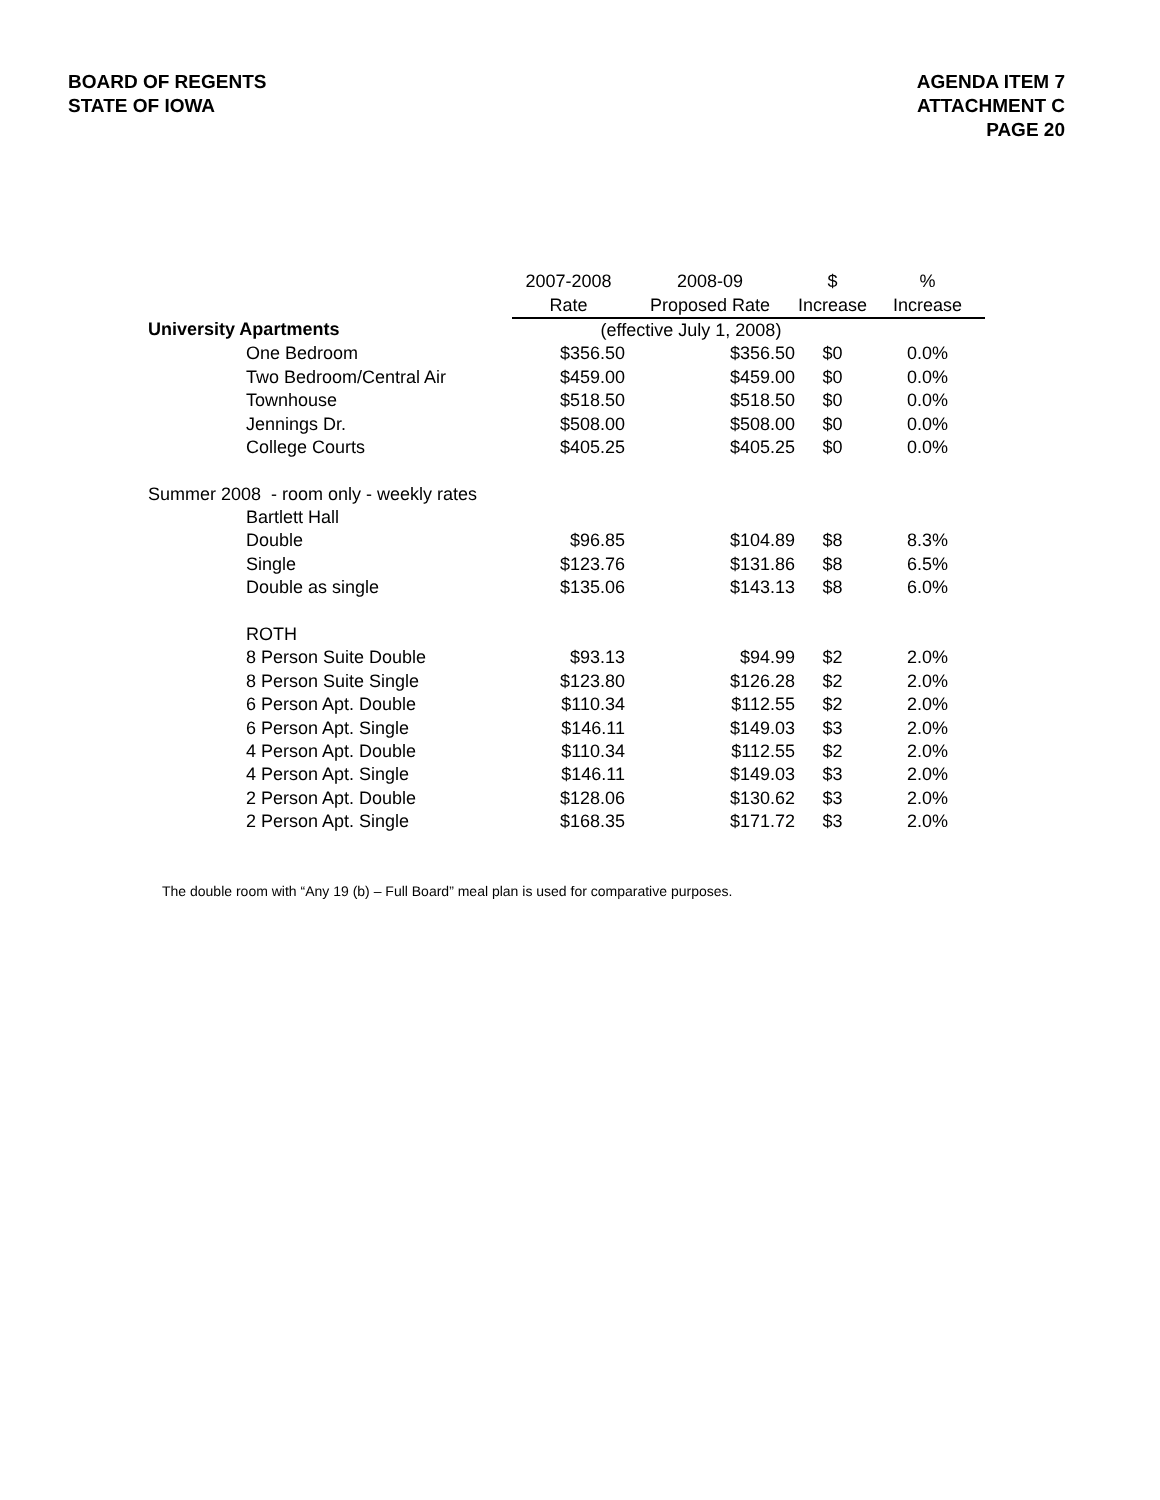BOARD OF REGENTS
STATE OF IOWA
AGENDA ITEM 7
ATTACHMENT C
PAGE 20
| | 2007-2008 | 2008-09 | $ | % |
| | Rate | Proposed Rate | Increase | Increase |
| University Apartments | (effective July 1, 2008) | | | |
| One Bedroom | $356.50 | $356.50 | $0 | 0.0% |
| Two Bedroom/Central Air | $459.00 | $459.00 | $0 | 0.0% |
| Townhouse | $518.50 | $518.50 | $0 | 0.0% |
| Jennings Dr. | $508.00 | $508.00 | $0 | 0.0% |
| College Courts | $405.25 | $405.25 | $0 | 0.0% |
| Summer 2008 - room only - weekly rates | | | | |
| Bartlett Hall | | | | |
| Double | $96.85 | $104.89 | $8 | 8.3% |
| Single | $123.76 | $131.86 | $8 | 6.5% |
| Double as single | $135.06 | $143.13 | $8 | 6.0% |
| ROTH | | | | |
| 8 Person Suite Double | $93.13 | $94.99 | $2 | 2.0% |
| 8 Person Suite Single | $123.80 | $126.28 | $2 | 2.0% |
| 6 Person Apt. Double | $110.34 | $112.55 | $2 | 2.0% |
| 6 Person Apt. Single | $146.11 | $149.03 | $3 | 2.0% |
| 4 Person Apt. Double | $110.34 | $112.55 | $2 | 2.0% |
| 4 Person Apt. Single | $146.11 | $149.03 | $3 | 2.0% |
| 2 Person Apt. Double | $128.06 | $130.62 | $3 | 2.0% |
| 2 Person Apt. Single | $168.35 | $171.72 | $3 | 2.0% |
The double room with “Any 19 (b) – Full Board” meal plan is used for comparative purposes.